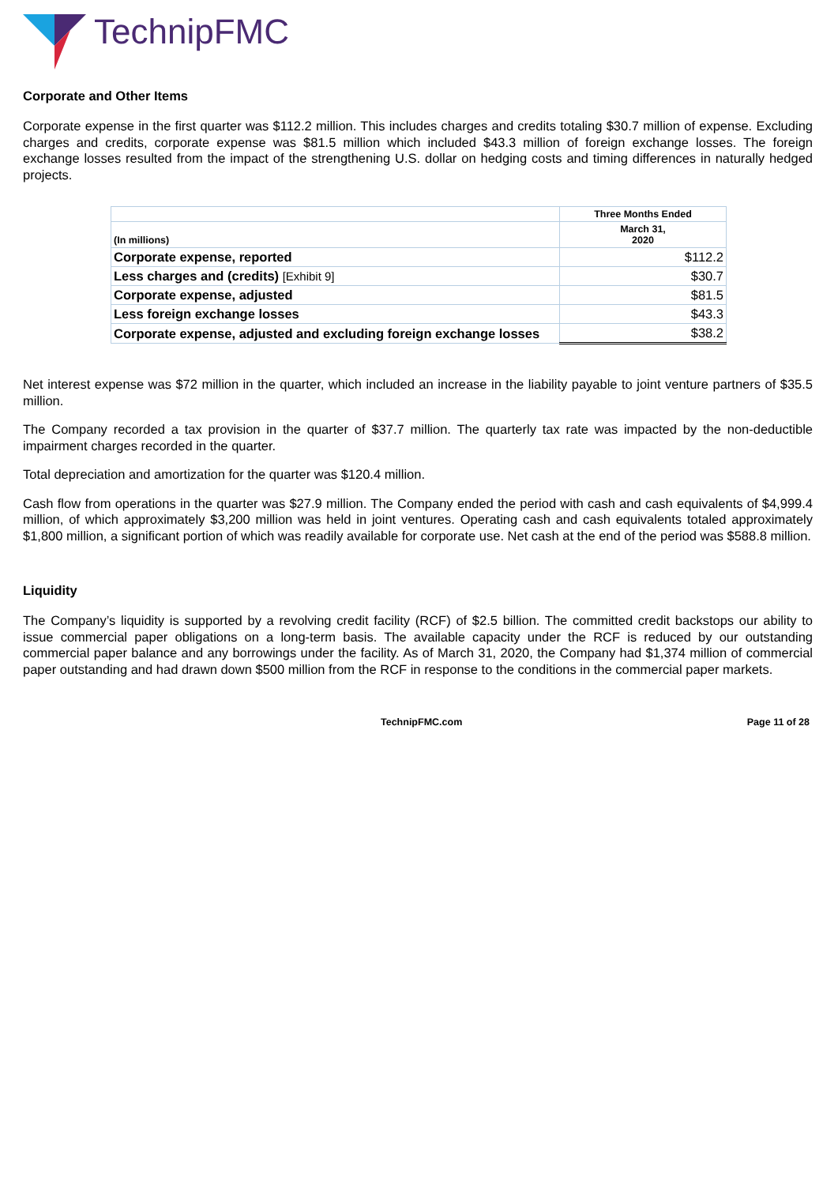TechnipFMC
Corporate and Other Items
Corporate expense in the first quarter was $112.2 million. This includes charges and credits totaling $30.7 million of expense. Excluding charges and credits, corporate expense was $81.5 million which included $43.3 million of foreign exchange losses. The foreign exchange losses resulted from the impact of the strengthening U.S. dollar on hedging costs and timing differences in naturally hedged projects.
| | Three Months Ended |
| (In millions) | March 31, 2020 |
| Corporate expense, reported | $112.2 |
| Less charges and (credits) [Exhibit 9] | $30.7 |
| Corporate expense, adjusted | $81.5 |
| Less foreign exchange losses | $43.3 |
| Corporate expense, adjusted and excluding foreign exchange losses | $38.2 |
Net interest expense was $72 million in the quarter, which included an increase in the liability payable to joint venture partners of $35.5 million.
The Company recorded a tax provision in the quarter of $37.7 million. The quarterly tax rate was impacted by the non-deductible impairment charges recorded in the quarter.
Total depreciation and amortization for the quarter was $120.4 million.
Cash flow from operations in the quarter was $27.9 million. The Company ended the period with cash and cash equivalents of $4,999.4 million, of which approximately $3,200 million was held in joint ventures. Operating cash and cash equivalents totaled approximately $1,800 million, a significant portion of which was readily available for corporate use. Net cash at the end of the period was $588.8 million.
Liquidity
The Company’s liquidity is supported by a revolving credit facility (RCF) of $2.5 billion. The committed credit backstops our ability to issue commercial paper obligations on a long-term basis. The available capacity under the RCF is reduced by our outstanding commercial paper balance and any borrowings under the facility. As of March 31, 2020, the Company had $1,374 million of commercial paper outstanding and had drawn down $500 million from the RCF in response to the conditions in the commercial paper markets.
TechnipFMC.com Page 11 of 28